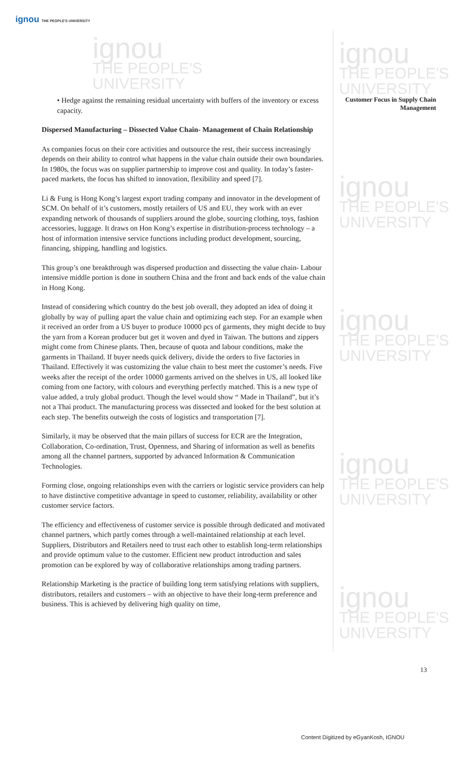ignou THE PEOPLE'S UNIVERSITY
ignou
THE PEOPLE'S
UNIVERSITY
ignou
THE PEOPLE'S
UNIVERSITY
ignou
THE PEOPLE'S
UNIVERSITY
ignou
THE PEOPLE'S
UNIVERSITY
ignou
THE PEOPLE'S
UNIVERSITY
ignou
THE PEOPLE'S
UNIVERSITY
Customer Focus in Supply Chain Management
• Hedge against the remaining residual uncertainty with buffers of the inventory or excess capacity.
Dispersed Manufacturing – Dissected Value Chain- Management of Chain Relationship
As companies focus on their core activities and outsource the rest, their success increasingly depends on their ability to control what happens in the value chain outside their own boundaries. In 1980s, the focus was on supplier partnership to improve cost and quality. In today’s faster-paced markets, the focus has shifted to innovation, flexibility and speed [7].
Li & Fung is Hong Kong’s largest export trading company and innovator in the development of SCM. On behalf of it’s customers, mostly retailers of US and EU, they work with an ever expanding network of thousands of suppliers around the globe, sourcing clothing, toys, fashion accessories, luggage. It draws on Hon Kong’s expertise in distribution-process technology – a host of information intensive service functions including product development, sourcing, financing, shipping, handling and logistics.
This group’s one breakthrough was dispersed production and dissecting the value chain- Labour intensive middle portion is done in southern China and the front and back ends of the value chain in Hong Kong.
Instead of considering which country do the best job overall, they adopted an idea of doing it globally by way of pulling apart the value chain and optimizing each step. For an example when it received an order from a US buyer to produce 10000 pcs of garments, they might decide to buy the yarn from a Korean producer but get it woven and dyed in Taiwan. The buttons and zippers might come from Chinese plants. Then, because of quota and labour conditions, make the garments in Thailand. If buyer needs quick delivery, divide the orders to five factories in Thailand. Effectively it was customizing the value chain to best meet the customer’s needs. Five weeks after the receipt of the order 10000 garments arrived on the shelves in US, all looked like coming from one factory, with colours and everything perfectly matched. This is a new type of value added, a truly global product. Though the level would show “ Made in Thailand”, but it’s not a Thai product. The manufacturing process was dissected and looked for the best solution at each step. The benefits outweigh the costs of logistics and transportation [7].
Similarly, it may be observed that the main pillars of success for ECR are the Integration, Collaboration, Co-ordination, Trust, Openness, and Sharing of information as well as benefits among all the channel partners, supported by advanced Information & Communication Technologies.
Forming close, ongoing relationships even with the carriers or logistic service providers can help to have distinctive competitive advantage in speed to customer, reliability, availability or other customer service factors.
The efficiency and effectiveness of customer service is possible through dedicated and motivated channel partners, which partly comes through a well-maintained relationship at each level. Suppliers, Distributors and Retailers need to trust each other to establish long-term relationships and provide optimum value to the customer. Efficient new product introduction and sales promotion can be explored by way of collaborative relationships among trading partners.
Relationship Marketing is the practice of building long term satisfying relations with suppliers, distributors, retailers and customers – with an objective to have their long-term preference and business. This is achieved by delivering high quality on time,
13
Content Digitized by eGyanKosh, IGNOU